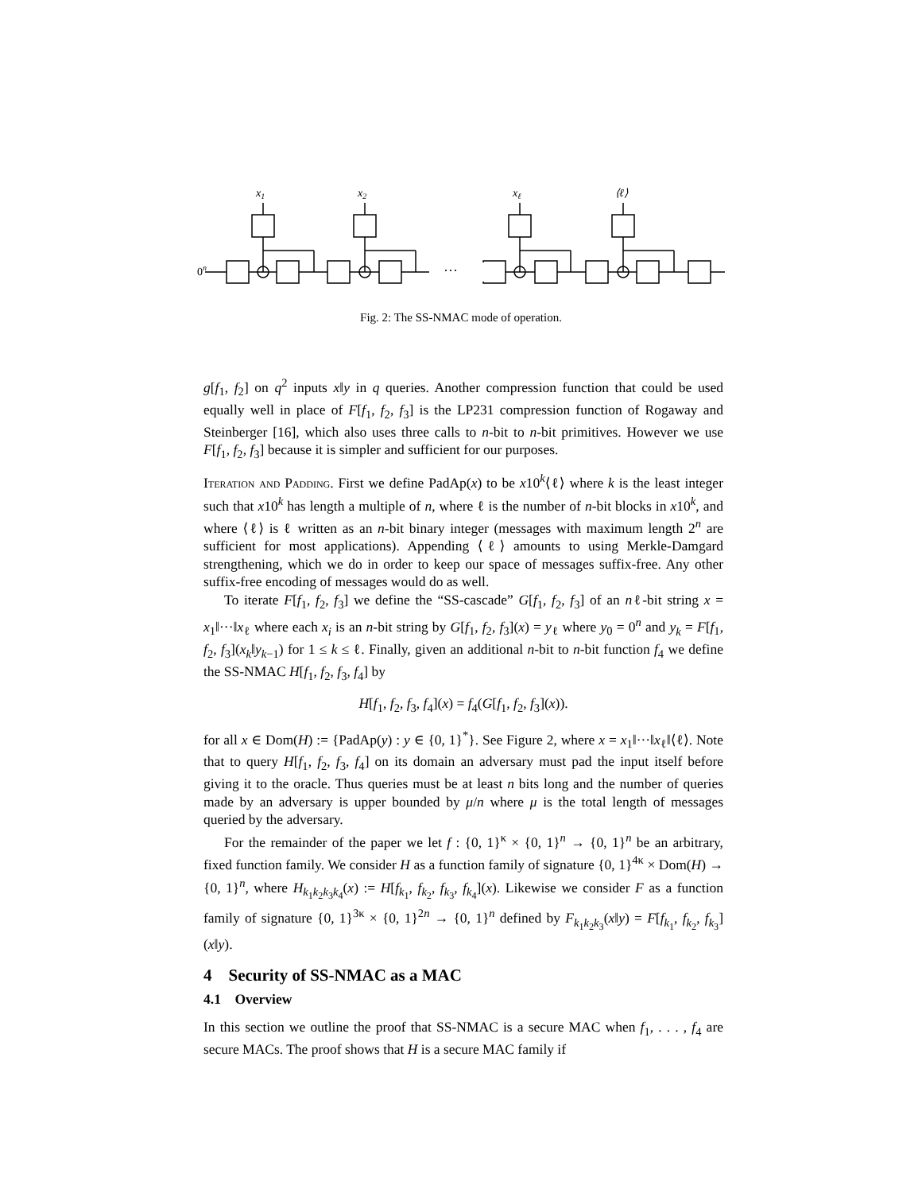···
0n
x1
x2
xℓ
⟨ℓ⟩
Fig. 2: The SS-NMAC mode of operation.
g[f<sub>1</sub>, f<sub>2</sub>] on q<sup>2</sup> inputs x‖y in q queries. Another compression function that could be used equally well in place of F[f<sub>1</sub>, f<sub>2</sub>, f<sub>3</sub>] is the LP231 compression function of Rogaway and Steinberger [16], which also uses three calls to n-bit to n-bit primitives. However we use F[f<sub>1</sub>, f<sub>2</sub>, f<sub>3</sub>] because it is simpler and sufficient for our purposes.
Iteration and Padding. First we define PadAp(x) to be x10<sup>k</sup>⟨ℓ⟩ where k is the least integer such that x10<sup>k</sup> has length a multiple of n, where ℓ is the number of n-bit blocks in x10<sup>k</sup>, and where ⟨ℓ⟩ is ℓ written as an n-bit binary integer (messages with maximum length 2<sup>n</sup> are sufficient for most applications). Appending ⟨ℓ⟩ amounts to using Merkle-Damgard strengthening, which we do in order to keep our space of messages suffix-free. Any other suffix-free encoding of messages would do as well.
To iterate F[f<sub>1</sub>, f<sub>2</sub>, f<sub>3</sub>] we define the “SS-cascade” G[f<sub>1</sub>, f<sub>2</sub>, f<sub>3</sub>] of an nℓ-bit string x = x<sub>1</sub>‖···‖x<sub>ℓ</sub> where each x<sub>i</sub> is an n-bit string by G[f<sub>1</sub>, f<sub>2</sub>, f<sub>3</sub>](x) = y<sub>ℓ</sub> where y<sub>0</sub> = 0<sup>n</sup> and y<sub>k</sub> = F[f<sub>1</sub>, f<sub>2</sub>, f<sub>3</sub>](x<sub>k</sub>‖y<sub>k−1</sub>) for 1 ≤ k ≤ ℓ. Finally, given an additional n-bit to n-bit function f<sub>4</sub> we define the SS-NMAC H[f<sub>1</sub>, f<sub>2</sub>, f<sub>3</sub>, f<sub>4</sub>] by
H[f<sub>1</sub>, f<sub>2</sub>, f<sub>3</sub>, f<sub>4</sub>](x) = f<sub>4</sub>(G[f<sub>1</sub>, f<sub>2</sub>, f<sub>3</sub>](x)).
for all x ∈ Dom(H) := {PadAp(y) : y ∈ {0, 1}<sup>*</sup>}. See Figure 2, where x = x<sub>1</sub>‖···‖x<sub>ℓ</sub>‖⟨ℓ⟩. Note that to query H[f<sub>1</sub>, f<sub>2</sub>, f<sub>3</sub>, f<sub>4</sub>] on its domain an adversary must pad the input itself before giving it to the oracle. Thus queries must be at least n bits long and the number of queries made by an adversary is upper bounded by μ/n where μ is the total length of messages queried by the adversary.
For the remainder of the paper we let f : {0, 1}<sup>κ</sup> × {0, 1}<sup>n</sup> → {0, 1}<sup>n</sup> be an arbitrary, fixed function family. We consider H as a function family of signature {0, 1}<sup>4κ</sup> × Dom(H) → {0, 1}<sup>n</sup>, where H<sub>k<sub>1</sub>k<sub>2</sub>k<sub>3</sub>k<sub>4</sub></sub>(x) := H[f<sub>k<sub>1</sub></sub>, f<sub>k<sub>2</sub></sub>, f<sub>k<sub>3</sub></sub>, f<sub>k<sub>4</sub></sub>](x). Likewise we consider F as a function family of signature {0, 1}<sup>3κ</sup> × {0, 1}<sup>2n</sup> → {0, 1}<sup>n</sup> defined by F<sub>k<sub>1</sub>k<sub>2</sub>k<sub>3</sub></sub>(x‖y) = F[f<sub>k<sub>1</sub></sub>, f<sub>k<sub>2</sub></sub>, f<sub>k<sub>3</sub></sub>](x‖y).
4 Security of SS-NMAC as a MAC
4.1 Overview
In this section we outline the proof that SS-NMAC is a secure MAC when f<sub>1</sub>, . . . , f<sub>4</sub> are secure MACs. The proof shows that H is a secure MAC family if